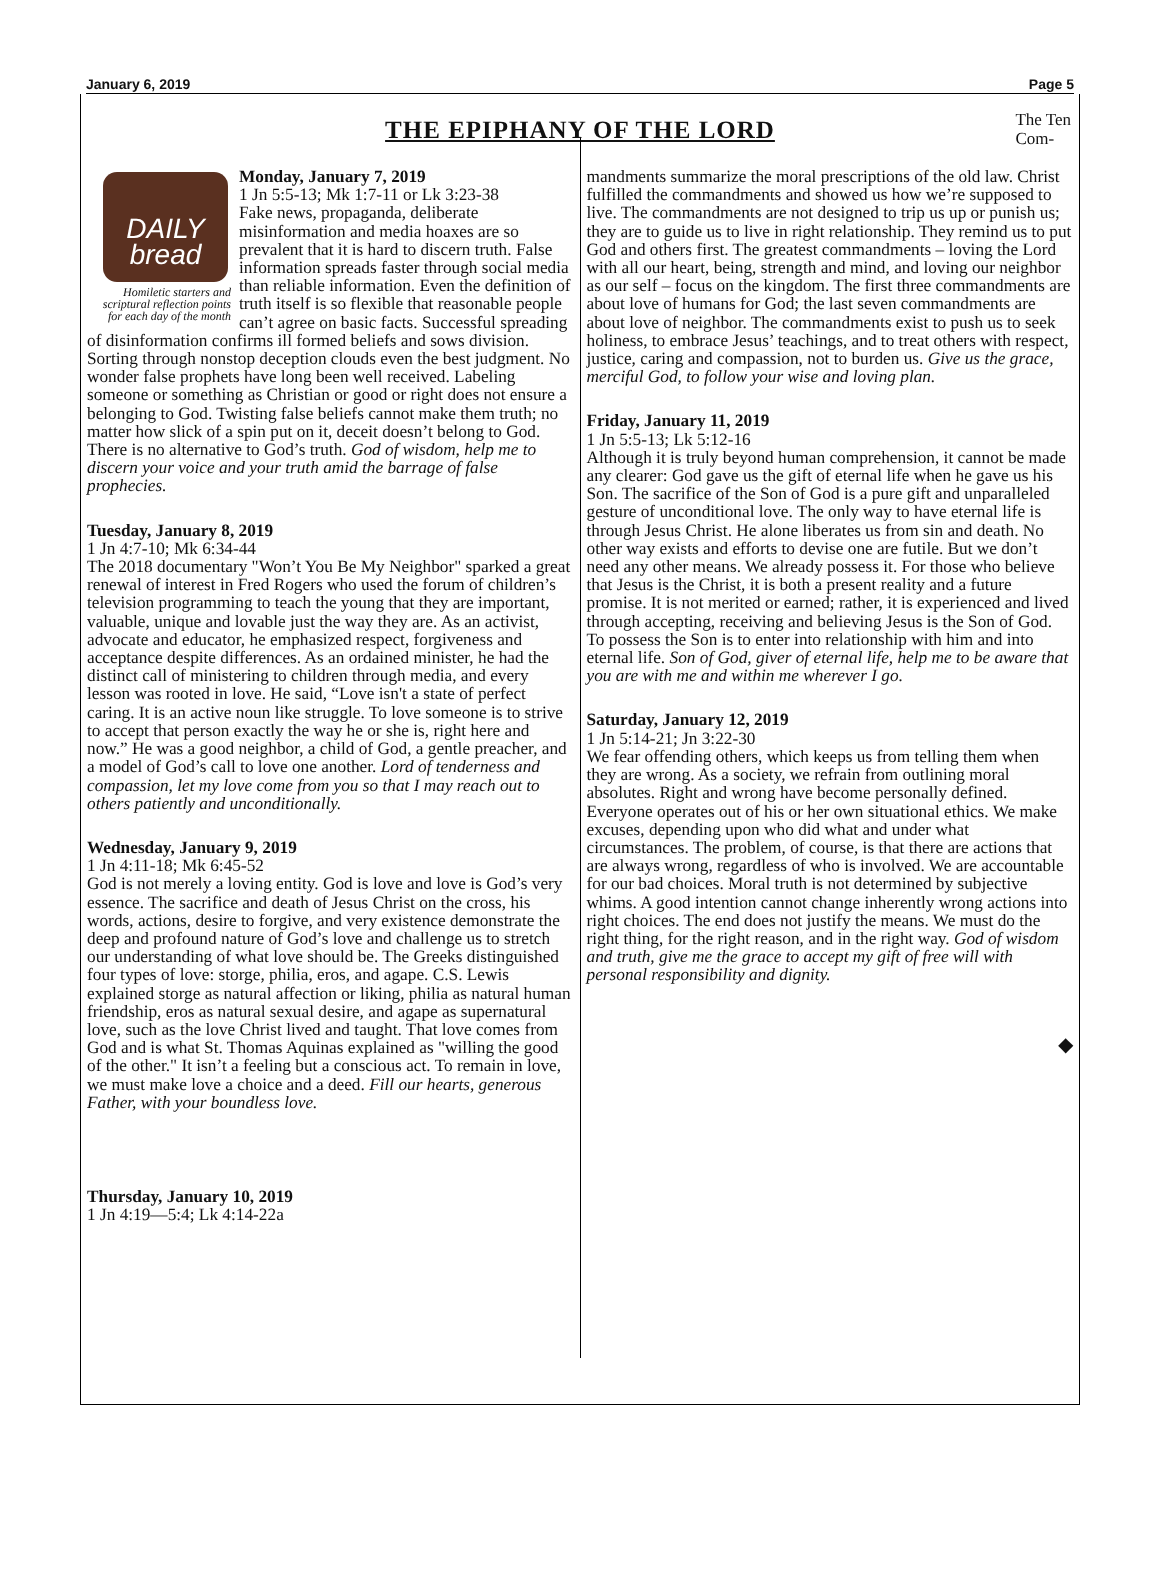January 6, 2019 Page 5
THE EPIPHANY OF THE LORD
The Ten
Com-
DAILY
bread
Homiletic starters and scriptural reflection points for each day of the month
Monday, January 7, 2019
1 Jn 5:5-13; Mk 1:7-11 or Lk 3:23-38
Fake news, propaganda, deliberate misinformation and media hoaxes are so prevalent that it is hard to discern truth. False information spreads faster through social media than reliable information. Even the definition of truth itself is so flexible that reasonable people can’t agree on basic facts. Successful spreading of disinformation confirms ill formed beliefs and sows division. Sorting through nonstop deception clouds even the best judgment. No wonder false prophets have long been well received. Labeling someone or something as Christian or good or right does not ensure a belonging to God. Twisting false beliefs cannot make them truth; no matter how slick of a spin put on it, deceit doesn’t belong to God. There is no alternative to God’s truth. God of wisdom, help me to discern your voice and your truth amid the barrage of false prophecies.
Tuesday, January 8, 2019
1 Jn 4:7-10; Mk 6:34-44
The 2018 documentary "Won’t You Be My Neighbor" sparked a great renewal of interest in Fred Rogers who used the forum of children’s television programming to teach the young that they are important, valuable, unique and lovable just the way they are. As an activist, advocate and educator, he emphasized respect, forgiveness and acceptance despite differences. As an ordained minister, he had the distinct call of ministering to children through media, and every lesson was rooted in love. He said, “Love isn't a state of perfect caring. It is an active noun like struggle. To love someone is to strive to accept that person exactly the way he or she is, right here and now.” He was a good neighbor, a child of God, a gentle preacher, and a model of God’s call to love one another. Lord of tenderness and compassion, let my love come from you so that I may reach out to others patiently and unconditionally.
Wednesday, January 9, 2019
1 Jn 4:11-18; Mk 6:45-52
God is not merely a loving entity. God is love and love is God’s very essence. The sacrifice and death of Jesus Christ on the cross, his words, actions, desire to forgive, and very existence demonstrate the deep and profound nature of God’s love and challenge us to stretch our understanding of what love should be. The Greeks distinguished four types of love: storge, philia, eros, and agape. C.S. Lewis explained storge as natural affection or liking, philia as natural human friendship, eros as natural sexual desire, and agape as supernatural love, such as the love Christ lived and taught. That love comes from God and is what St. Thomas Aquinas explained as "willing the good of the other." It isn’t a feeling but a conscious act. To remain in love, we must make love a choice and a deed. Fill our hearts, generous Father, with your boundless love.
Thursday, January 10, 2019
1 Jn 4:19—5:4; Lk 4:14-22a
mandments summarize the moral prescriptions of the old law. Christ fulfilled the commandments and showed us how we’re supposed to live. The commandments are not designed to trip us up or punish us; they are to guide us to live in right relationship. They remind us to put God and others first. The greatest commandments – loving the Lord with all our heart, being, strength and mind, and loving our neighbor as our self – focus on the kingdom. The first three commandments are about love of humans for God; the last seven commandments are about love of neighbor. The commandments exist to push us to seek holiness, to embrace Jesus’ teachings, and to treat others with respect, justice, caring and compassion, not to burden us. Give us the grace, merciful God, to follow your wise and loving plan.
Friday, January 11, 2019
1 Jn 5:5-13; Lk 5:12-16
Although it is truly beyond human comprehension, it cannot be made any clearer: God gave us the gift of eternal life when he gave us his Son. The sacrifice of the Son of God is a pure gift and unparalleled gesture of unconditional love. The only way to have eternal life is through Jesus Christ. He alone liberates us from sin and death. No other way exists and efforts to devise one are futile. But we don’t need any other means. We already possess it. For those who believe that Jesus is the Christ, it is both a present reality and a future promise. It is not merited or earned; rather, it is experienced and lived through accepting, receiving and believing Jesus is the Son of God. To possess the Son is to enter into relationship with him and into eternal life. Son of God, giver of eternal life, help me to be aware that you are with me and within me wherever I go.
Saturday, January 12, 2019
1 Jn 5:14-21; Jn 3:22-30
We fear offending others, which keeps us from telling them when they are wrong. As a society, we refrain from outlining moral absolutes. Right and wrong have become personally defined. Everyone operates out of his or her own situational ethics. We make excuses, depending upon who did what and under what circumstances. The problem, of course, is that there are actions that are always wrong, regardless of who is involved. We are accountable for our bad choices. Moral truth is not determined by subjective whims. A good intention cannot change inherently wrong actions into right choices. The end does not justify the means. We must do the right thing, for the right reason, and in the right way. God of wisdom and truth, give me the grace to accept my gift of free will with personal responsibility and dignity.
◆